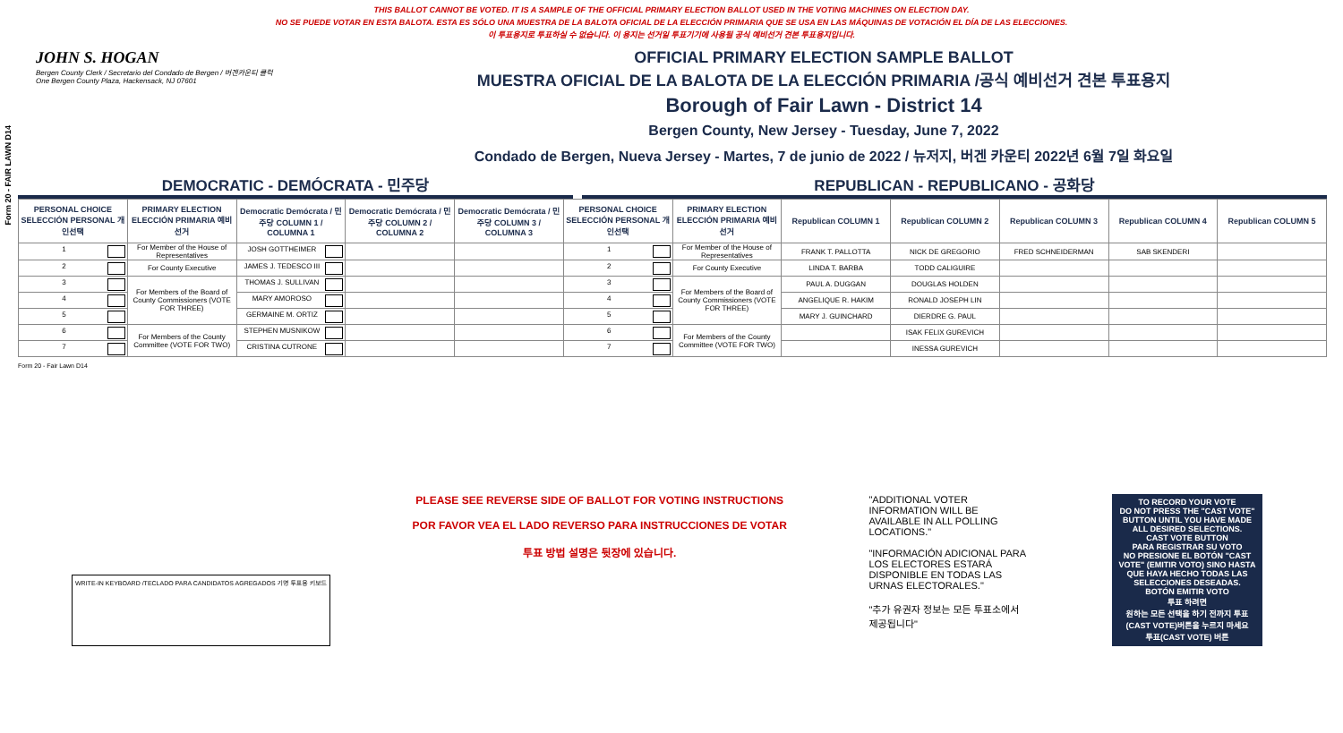Form 20 - FAIR LAWN D14
THIS BALLOT CANNOT BE VOTED. IT IS A SAMPLE OF THE OFFICIAL PRIMARY ELECTION BALLOT USED IN THE VOTING MACHINES ON ELECTION DAY.
NO SE PUEDE VOTAR EN ESTA BALOTA. ESTA ES SÓLO UNA MUESTRA DE LA BALOTA OFICIAL DE LA ELECCIÓN PRIMARIA QUE SE USA EN LAS MÁQUINAS DE VOTACIÓN EL DÍA DE LAS ELECCIONES.
이 투표용지로 투표하실 수 없습니다. 이 용지는 선거일 투표기기에 사용될 공식 예비선거 견본 투표용지입니다.
JOHN S. HOGAN
Bergen County Clerk / Secretario del Condado de Bergen / 버겐카운티 클럭
One Bergen County Plaza, Hackensack, NJ 07601
OFFICIAL PRIMARY ELECTION SAMPLE BALLOT
MUESTRA OFICIAL DE LA BALOTA DE LA ELECCIÓN PRIMARIA /공식 예비선거 견본 투표용지
Borough of Fair Lawn - District 14
Bergen County, New Jersey - Tuesday, June 7, 2022
Condado de Bergen, Nueva Jersey - Martes, 7 de junio de 2022 / 뉴저지, 버겐 카운티 2022년 6월 7일 화요일
DEMOCRATIC - DEMÓCRATA - 민주당 REPUBLICAN - REPUBLICANO - 공화당
| PERSONAL CHOICE SELECCIÓN PERSONAL 개인선택 | PRIMARY ELECTION ELECCIÓN PRIMARIA 예비선거 | Democratic Demócrata / 민주당 COLUMN 1 / COLUMNA 1 | Democratic Demócrata / 민주당 COLUMN 2 / COLUMNA 2 | Democratic Demócrata / 민주당 COLUMN 3 / COLUMNA 3 | PERSONAL CHOICE SELECCIÓN PERSONAL 개인선택 | PRIMARY ELECTION ELECCIÓN PRIMARIA 예비선거 | Republican COLUMN 1 | Republican COLUMN 2 | Republican COLUMN 3 | Republican COLUMN 4 | Republican COLUMN 5 |
| --- | --- | --- | --- | --- | --- | --- | --- | --- | --- | --- | --- |
| 1 | For Member of the House of Representatives | JOSH GOTTHEIMER | | | 1 | For Member of the House of Representatives | FRANK T. PALLOTTA | NICK DE GREGORIO | FRED SCHNEIDERMAN | SAB SKENDERI | |
| 2 | For County Executive | JAMES J. TEDESCO III | | | 2 | For County Executive | LINDA T. BARBA | TODD CALIGUIRE | | | |
| 3 | For Members of the Board of County Commissioners (VOTE FOR THREE) | THOMAS J. SULLIVAN | | | 3 | For Members of the Board of County Commissioners (VOTE FOR THREE) | PAUL A. DUGGAN | DOUGLAS HOLDEN | | | |
| 4 | | MARY AMOROSO | | | 4 | | ANGELIQUE R. HAKIM | RONALD JOSEPH LIN | | | |
| 5 | | GERMAINE M. ORTIZ | | | 5 | | MARY J. GUINCHARD | DIERDRE G. PAUL | | | |
| 6 | For Members of the County Committee (VOTE FOR TWO) | STEPHEN MUSNIKOW | | | 6 | For Members of the County Committee (VOTE FOR TWO) | | ISAK FELIX GUREVICH | | | |
| 7 | | CRISTINA CUTRONE | | | 7 | | | INESSA GUREVICH | | | |
Form 20 - Fair Lawn D14
WRITE-IN KEYBOARD /TECLADO PARA CANDIDATOS AGREGADOS 기명 투표용 키보드
PLEASE SEE REVERSE SIDE OF BALLOT FOR VOTING INSTRUCTIONS
POR FAVOR VEA EL LADO REVERSO PARA INSTRUCCIONES DE VOTAR
투표 방법 설명은 뒷장에 있습니다.
"ADDITIONAL VOTER INFORMATION WILL BE AVAILABLE IN ALL POLLING LOCATIONS."
"INFORMACIÓN ADICIONAL PARA LOS ELECTORES ESTARÁ DISPONIBLE EN TODAS LAS URNAS ELECTORALES."
"추가 유권자 정보는 모든 투표소에서 제공됩니다"
TO RECORD YOUR VOTE
DO NOT PRESS THE "CAST VOTE" BUTTON UNTIL YOU HAVE MADE ALL DESIRED SELECTIONS.
CAST VOTE BUTTON
PARA REGISTRAR SU VOTO
NO PRESIONE EL BOTÓN "CAST VOTE" (EMITIR VOTO) SINO HASTA QUE HAYA HECHO TODAS LAS SELECCIONES DESEADAS.
BOTÓN EMITIR VOTO
투표 하려면
원하는 모든 선택을 하기 전까지 투표(CAST VOTE)버튼을 누르지 마세요
투표(CAST VOTE) 버튼